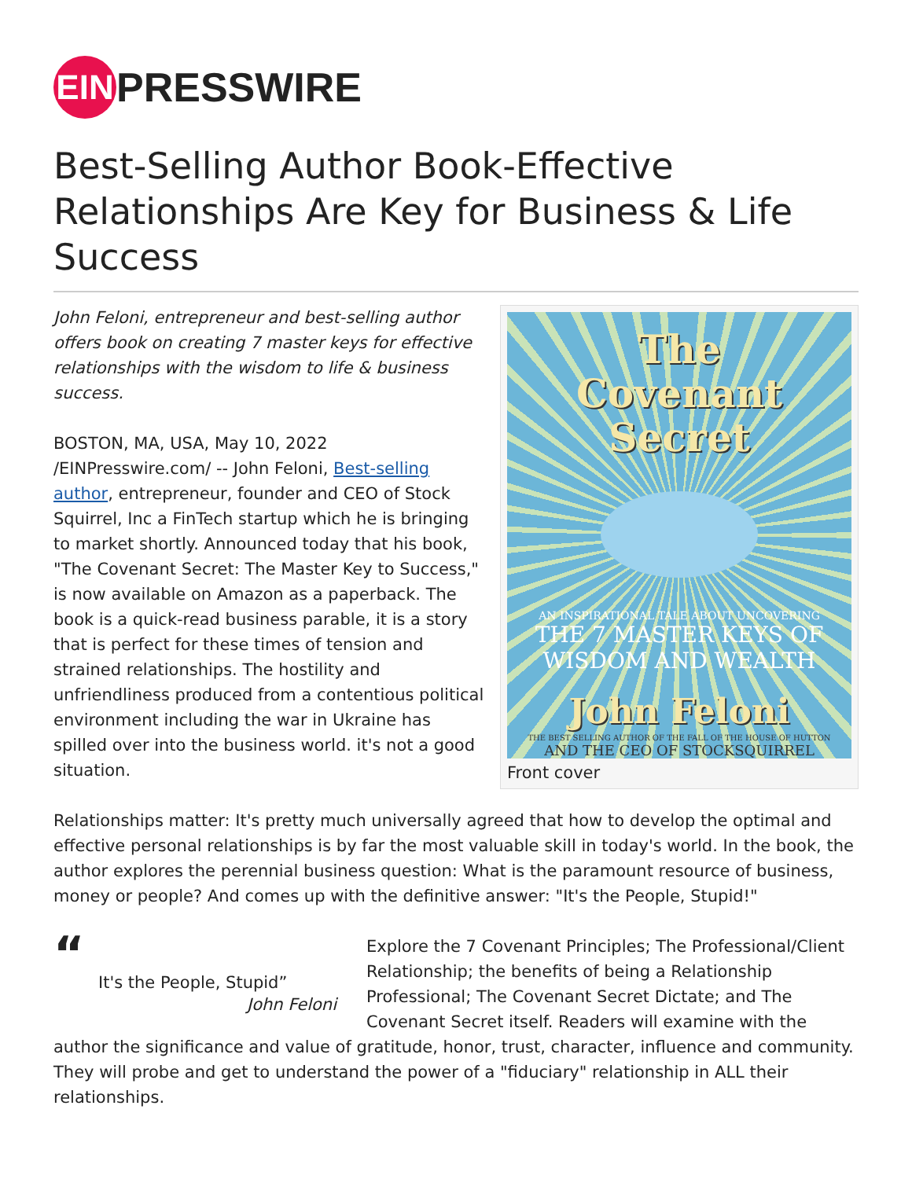EIN
PRESSWIRE
Best-Selling Author Book-Effective Relationships Are Key for Business & Life Success
The
Covenant
Secret
AN INSPIRATIONAL TALE ABOUT UNCOVERING
THE 7 MASTER KEYS OF
WISDOM AND WEALTH
John Feloni
THE BEST SELLING AUTHOR OF THE FALL OF THE HOUSE OF HUTTON
AND THE CEO OF STOCKSQUIRREL
Front cover
John Feloni, entrepreneur and best-selling author offers book on creating 7 master keys for effective relationships with the wisdom to life & business success.
BOSTON, MA, USA, May 10, 2022 /EINPresswire.com/ -- John Feloni, Best-selling author, entrepreneur, founder and CEO of Stock Squirrel, Inc a FinTech startup which he is bringing to market shortly. Announced today that his book, "The Covenant Secret: The Master Key to Success," is now available on Amazon as a paperback. The book is a quick-read business parable, it is a story that is perfect for these times of tension and strained relationships. The hostility and unfriendliness produced from a contentious political environment including the war in Ukraine has spilled over into the business world. it's not a good situation.
Relationships matter: It's pretty much universally agreed that how to develop the optimal and effective personal relationships is by far the most valuable skill in today's world. In the book, the author explores the perennial business question: What is the paramount resource of business, money or people? And comes up with the definitive answer: "It's the People, Stupid!"
“
It's the People, Stupid”
John Feloni
Explore the 7 Covenant Principles; The Professional/Client Relationship; the benefits of being a Relationship Professional; The Covenant Secret Dictate; and The Covenant Secret itself. Readers will examine with the author the significance and value of gratitude, honor, trust, character, influence and community. They will probe and get to understand the power of a "fiduciary" relationship in ALL their relationships.